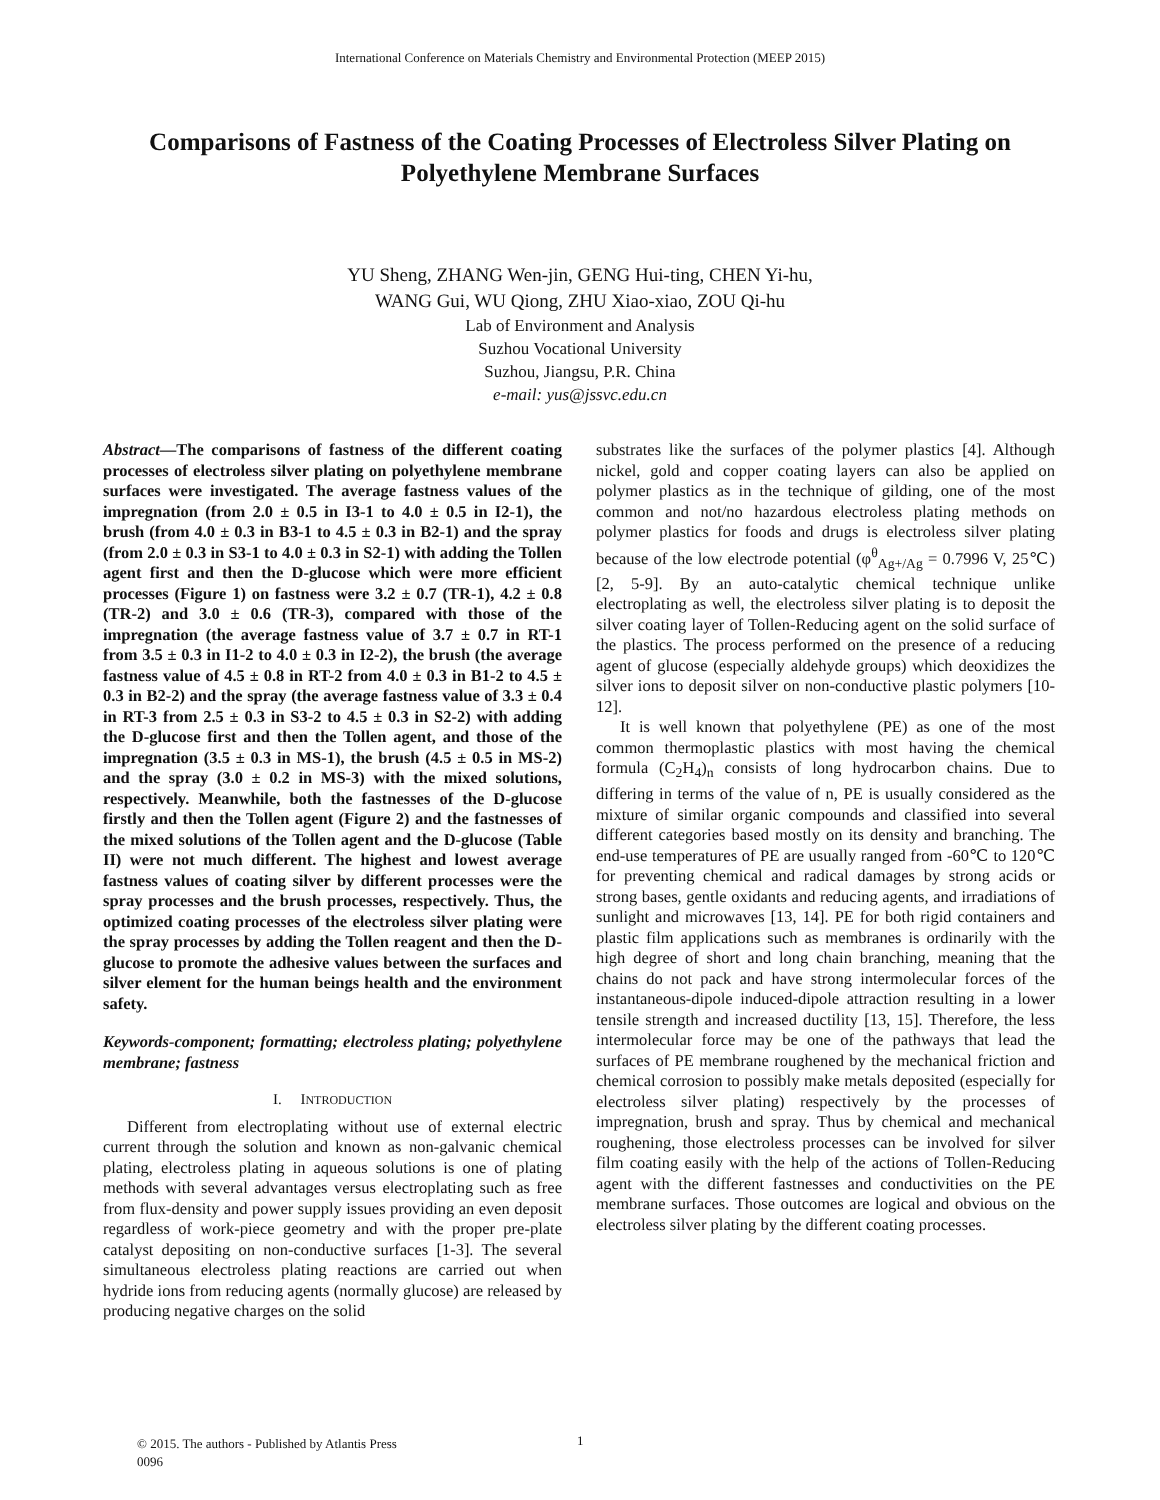International Conference on Materials Chemistry and Environmental Protection (MEEP 2015)
Comparisons of Fastness of the Coating Processes of Electroless Silver Plating on Polyethylene Membrane Surfaces
YU Sheng, ZHANG Wen-jin, GENG Hui-ting, CHEN Yi-hu,
WANG Gui, WU Qiong, ZHU Xiao-xiao, ZOU Qi-hu
Lab of Environment and Analysis
Suzhou Vocational University
Suzhou, Jiangsu, P.R. China
e-mail: yus@jssvc.edu.cn
Abstract—The comparisons of fastness of the different coating processes of electroless silver plating on polyethylene membrane surfaces were investigated. The average fastness values of the impregnation (from 2.0 ± 0.5 in I3-1 to 4.0 ± 0.5 in I2-1), the brush (from 4.0 ± 0.3 in B3-1 to 4.5 ± 0.3 in B2-1) and the spray (from 2.0 ± 0.3 in S3-1 to 4.0 ± 0.3 in S2-1) with adding the Tollen agent first and then the D-glucose which were more efficient processes (Figure 1) on fastness were 3.2 ± 0.7 (TR-1), 4.2 ± 0.8 (TR-2) and 3.0 ± 0.6 (TR-3), compared with those of the impregnation (the average fastness value of 3.7 ± 0.7 in RT-1 from 3.5 ± 0.3 in I1-2 to 4.0 ± 0.3 in I2-2), the brush (the average fastness value of 4.5 ± 0.8 in RT-2 from 4.0 ± 0.3 in B1-2 to 4.5 ± 0.3 in B2-2) and the spray (the average fastness value of 3.3 ± 0.4 in RT-3 from 2.5 ± 0.3 in S3-2 to 4.5 ± 0.3 in S2-2) with adding the D-glucose first and then the Tollen agent, and those of the impregnation (3.5 ± 0.3 in MS-1), the brush (4.5 ± 0.5 in MS-2) and the spray (3.0 ± 0.2 in MS-3) with the mixed solutions, respectively. Meanwhile, both the fastnesses of the D-glucose firstly and then the Tollen agent (Figure 2) and the fastnesses of the mixed solutions of the Tollen agent and the D-glucose (Table II) were not much different. The highest and lowest average fastness values of coating silver by different processes were the spray processes and the brush processes, respectively. Thus, the optimized coating processes of the electroless silver plating were the spray processes by adding the Tollen reagent and then the D-glucose to promote the adhesive values between the surfaces and silver element for the human beings health and the environment safety.
Keywords-component; formatting; electroless plating; polyethylene membrane; fastness
I. INTRODUCTION
Different from electroplating without use of external electric current through the solution and known as non-galvanic chemical plating, electroless plating in aqueous solutions is one of plating methods with several advantages versus electroplating such as free from flux-density and power supply issues providing an even deposit regardless of work-piece geometry and with the proper pre-plate catalyst depositing on non-conductive surfaces [1-3]. The several simultaneous electroless plating reactions are carried out when hydride ions from reducing agents (normally glucose) are released by producing negative charges on the solid
substrates like the surfaces of the polymer plastics [4]. Although nickel, gold and copper coating layers can also be applied on polymer plastics as in the technique of gilding, one of the most common and not/no hazardous electroless plating methods on polymer plastics for foods and drugs is electroless silver plating because of the low electrode potential (φ<sup>θ</sup><sub>Ag+/Ag</sub> = 0.7996 V, 25℃) [2, 5-9]. By an auto-catalytic chemical technique unlike electroplating as well, the electroless silver plating is to deposit the silver coating layer of Tollen-Reducing agent on the solid surface of the plastics. The process performed on the presence of a reducing agent of glucose (especially aldehyde groups) which deoxidizes the silver ions to deposit silver on non-conductive plastic polymers [10-12].
It is well known that polyethylene (PE) as one of the most common thermoplastic plastics with most having the chemical formula (C<sub>2</sub>H<sub>4</sub>)<sub>n</sub> consists of long hydrocarbon chains. Due to differing in terms of the value of n, PE is usually considered as the mixture of similar organic compounds and classified into several different categories based mostly on its density and branching. The end-use temperatures of PE are usually ranged from -60℃ to 120℃ for preventing chemical and radical damages by strong acids or strong bases, gentle oxidants and reducing agents, and irradiations of sunlight and microwaves [13, 14]. PE for both rigid containers and plastic film applications such as membranes is ordinarily with the high degree of short and long chain branching, meaning that the chains do not pack and have strong intermolecular forces of the instantaneous-dipole induced-dipole attraction resulting in a lower tensile strength and increased ductility [13, 15]. Therefore, the less intermolecular force may be one of the pathways that lead the surfaces of PE membrane roughened by the mechanical friction and chemical corrosion to possibly make metals deposited (especially for electroless silver plating) respectively by the processes of impregnation, brush and spray. Thus by chemical and mechanical roughening, those electroless processes can be involved for silver film coating easily with the help of the actions of Tollen-Reducing agent with the different fastnesses and conductivities on the PE membrane surfaces. Those outcomes are logical and obvious on the electroless silver plating by the different coating processes.
© 2015. The authors - Published by Atlantis Press
0096
1